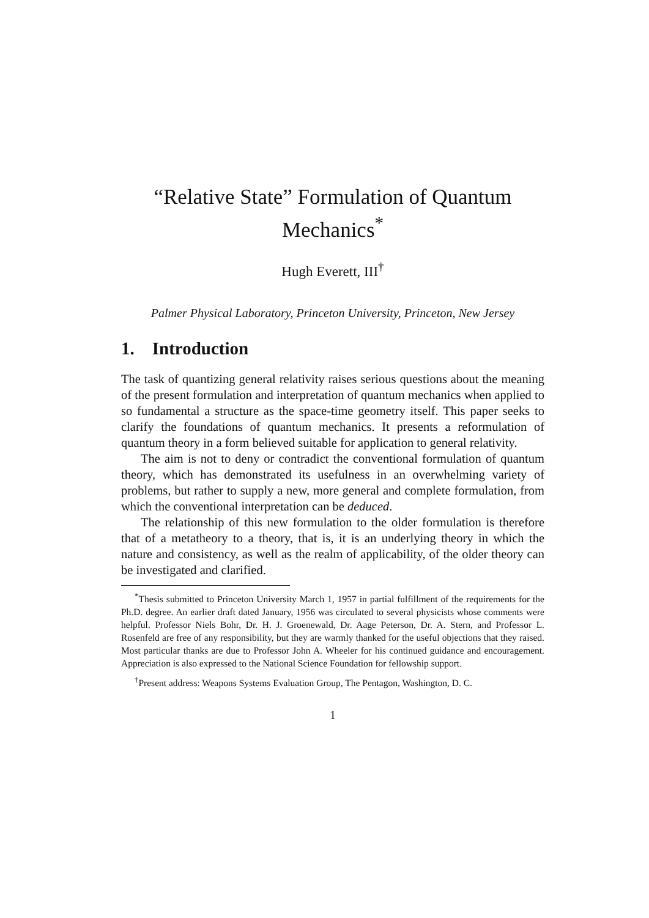“Relative State” Formulation of Quantum Mechanics<sup>*</sup>
Hugh Everett, III<sup>†</sup>
Palmer Physical Laboratory, Princeton University, Princeton, New Jersey
1. Introduction
The task of quantizing general relativity raises serious questions about the meaning of the present formulation and interpretation of quantum mechanics when applied to so fundamental a structure as the space-time geometry itself. This paper seeks to clarify the foundations of quantum mechanics. It presents a reformulation of quantum theory in a form believed suitable for application to general relativity.
The aim is not to deny or contradict the conventional formulation of quantum theory, which has demonstrated its usefulness in an overwhelming variety of problems, but rather to supply a new, more general and complete formulation, from which the conventional interpretation can be deduced.
The relationship of this new formulation to the older formulation is therefore that of a metatheory to a theory, that is, it is an underlying theory in which the nature and consistency, as well as the realm of applicability, of the older theory can be investigated and clarified.
<sup>*</sup> Thesis submitted to Princeton University March 1, 1957 in partial fulfillment of the requirements for the Ph.D. degree. An earlier draft dated January, 1956 was circulated to several physicists whose comments were helpful. Professor Niels Bohr, Dr. H. J. Groenewald, Dr. Aage Peterson, Dr. A. Stern, and Professor L. Rosenfeld are free of any responsibility, but they are warmly thanked for the useful objections that they raised. Most particular thanks are due to Professor John A. Wheeler for his continued guidance and encouragement. Appreciation is also expressed to the National Science Foundation for fellowship support.
<sup>†</sup> Present address: Weapons Systems Evaluation Group, The Pentagon, Washington, D. C.
1